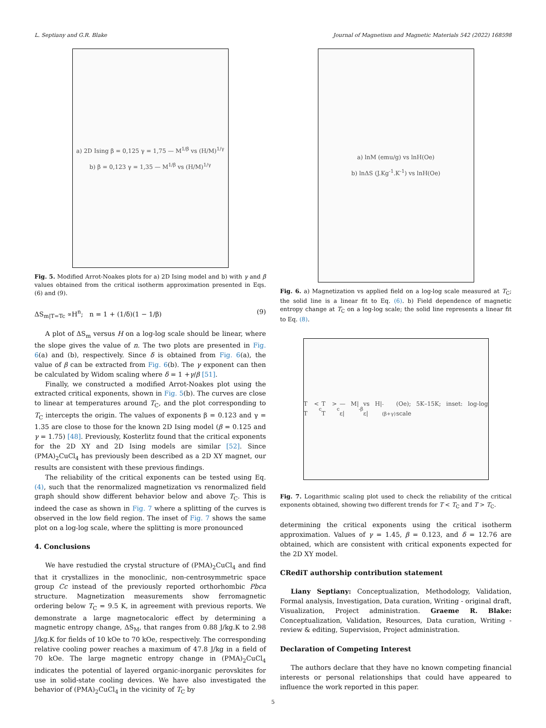L. Septiany and G.R. Blake Journal of Magnetism and Magnetic Materials 542 (2022) 168598
a) 2D Ising β = 0,125 γ = 1,75 — M<sup>1/β</sup> vs (H/M)<sup>1/γ</sup>
b) β = 0,123 γ = 1,35 — M<sup>1/β</sup> vs (H/M)<sup>1/γ</sup>
Fig. 5. Modified Arrot-Noakes plots for a) 2D Ising model and b) with γ and β values obtained from the critical isotherm approximation presented in Eqs. (6) and (9).
ΔS<sub>m|T=Tc</sub> ∝H<sup>n</sup>; n = 1 + (1/δ)(1 − 1/β) (9)
A plot of ΔS<sub>m</sub> versus H on a log-log scale should be linear, where the slope gives the value of n. The two plots are presented in Fig. 6(a) and (b), respectively. Since δ is obtained from Fig. 6(a), the value of β can be extracted from Fig. 6(b). The γ exponent can then be calculated by Widom scaling where δ = 1 +γ/β [51].
Finally, we constructed a modified Arrot-Noakes plot using the extracted critical exponents, shown in Fig. 5(b). The curves are close to linear at temperatures around T<sub>C</sub>, and the plot corresponding to T<sub>C</sub> intercepts the origin. The values of exponents β = 0.123 and γ = 1.35 are close to those for the known 2D Ising model (β = 0.125 and γ = 1.75) [48]. Previously, Kosterlitz found that the critical exponents for the 2D XY and 2D Ising models are similar [52]. Since (PMA)<sub>2</sub>CuCl<sub>4</sub> has previously been described as a 2D XY magnet, our results are consistent with these previous findings.
The reliability of the critical exponents can be tested using Eq. (4), such that the renormalized magnetization vs renormalized field graph should show different behavior below and above T<sub>C</sub>. This is indeed the case as shown in Fig. 7 where a splitting of the curves is observed in the low field region. The inset of Fig. 7 shows the same plot on a log-log scale, where the splitting is more pronounced
4. Conclusions
We have restudied the crystal structure of (PMA)<sub>2</sub>CuCl<sub>4</sub> and find that it crystallizes in the monoclinic, non-centrosymmetric space group Cc instead of the previously reported orthorhombic Pbca structure. Magnetization measurements show ferromagnetic ordering below T<sub>C</sub> = 9.5 K, in agreement with previous reports. We demonstrate a large magnetocaloric effect by determining a magnetic entropy change, ΔS<sub>M</sub>, that ranges from 0.88 J/kg.K to 2.98 J/kg.K for fields of 10 kOe to 70 kOe, respectively. The corresponding relative cooling power reaches a maximum of 47.8 J/kg in a field of 70 kOe. The large magnetic entropy change in (PMA)<sub>2</sub>CuCl<sub>4</sub> indicates the potential of layered organic-inorganic perovskites for use in solid-state cooling devices. We have also investigated the behavior of (PMA)<sub>2</sub>CuCl<sub>4</sub> in the vicinity of T<sub>C</sub> by
a) lnM (emu/g) vs lnH(Oe)
b) lnΔS (J.Kg<sup>-1</sup>.K<sup>-1</sup>) vs lnH(Oe)
Fig. 6. a) Magnetization vs applied field on a log-log scale measured at T<sub>C</sub>; the solid line is a linear fit to Eq. (6). b) Field dependence of magnetic entropy change at T<sub>C</sub> on a log-log scale; the solid line represents a linear fit to Eq. (8).
T < T<sub>c</sub> T > T<sub>c</sub> — M|ε|<sup>-β</sup> vs H|ε|<sup>-(β+γ)</sup> (Oe); 5K–15K; inset: log-log scale
Fig. 7. Logarithmic scaling plot used to check the reliability of the critical exponents obtained, showing two different trends for T < T<sub>C</sub> and T > T<sub>C</sub>.
determining the critical exponents using the critical isotherm approximation. Values of γ = 1.45, β = 0.123, and δ = 12.76 are obtained, which are consistent with critical exponents expected for the 2D XY model.
CRediT authorship contribution statement
Liany Septiany: Conceptualization, Methodology, Validation, Formal analysis, Investigation, Data curation, Writing - original draft, Visualization, Project administration. Graeme R. Blake: Conceptualization, Validation, Resources, Data curation, Writing - review & editing, Supervision, Project administration.
Declaration of Competing Interest
The authors declare that they have no known competing financial interests or personal relationships that could have appeared to influence the work reported in this paper.
5